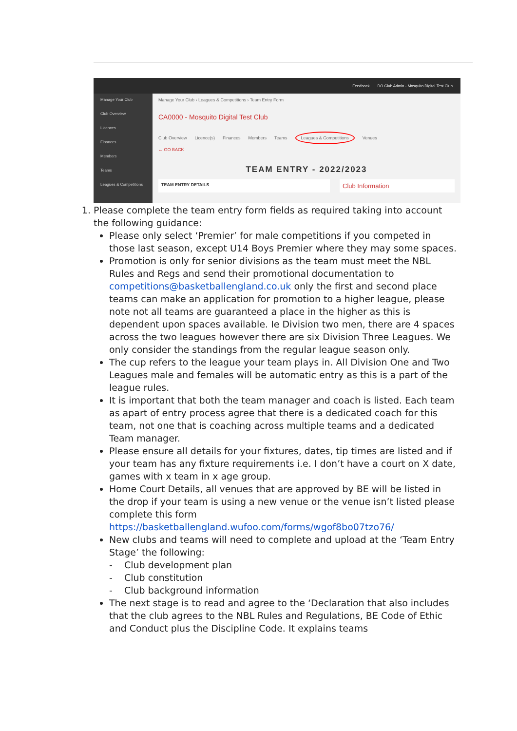Feedback DO Club Admin - Mosquito Digital Test Club
Manage Your Club
Club Overview
Licences
Finances
Members
Teams
Leagues & Competitions
Manage Your Club › Leagues & Competitions › Team Entry Form
CA0000 - Mosquito Digital Test Club
Club Overview Licence(s) Finances Members Teams Leagues & Competitions Venues
← GO BACK
TEAM ENTRY - 2022/2023
TEAM ENTRY DETAILS
Club Information
1. Please complete the team entry form fields as required taking into account the following guidance:
Please only select ‘Premier’ for male competitions if you competed in those last season, except U14 Boys Premier where they may some spaces.
Promotion is only for senior divisions as the team must meet the NBL Rules and Regs and send their promotional documentation to competitions@basketballengland.co.uk only the first and second place teams can make an application for promotion to a higher league, please note not all teams are guaranteed a place in the higher as this is dependent upon spaces available. Ie Division two men, there are 4 spaces across the two leagues however there are six Division Three Leagues. We only consider the standings from the regular league season only.
The cup refers to the league your team plays in. All Division One and Two Leagues male and females will be automatic entry as this is a part of the league rules.
It is important that both the team manager and coach is listed. Each team as apart of entry process agree that there is a dedicated coach for this team, not one that is coaching across multiple teams and a dedicated Team manager.
Please ensure all details for your fixtures, dates, tip times are listed and if your team has any fixture requirements i.e. I don’t have a court on X date, games with x team in x age group.
Home Court Details, all venues that are approved by BE will be listed in the drop if your team is using a new venue or the venue isn’t listed please complete this form https://basketballengland.wufoo.com/forms/wgof8bo07tzo76/
New clubs and teams will need to complete and upload at the ‘Team Entry Stage’ the following:
- Club development plan
- Club constitution
- Club background information
The next stage is to read and agree to the ‘Declaration that also includes that the club agrees to the NBL Rules and Regulations, BE Code of Ethic and Conduct plus the Discipline Code. It explains teams